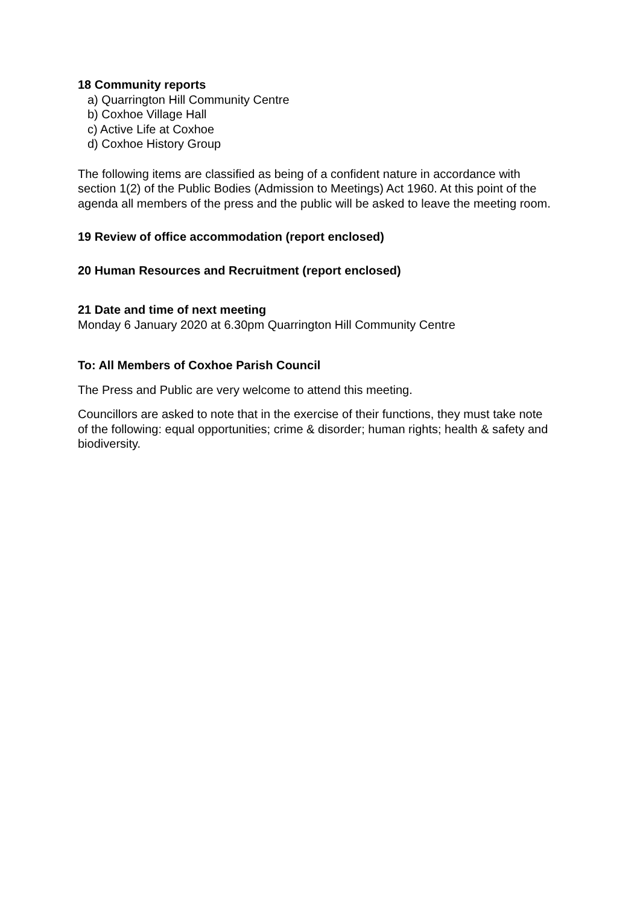18 Community reports
a) Quarrington Hill Community Centre
b) Coxhoe Village Hall
c) Active Life at Coxhoe
d) Coxhoe History Group
The following items are classified as being of a confident nature in accordance with section 1(2) of the Public Bodies (Admission to Meetings) Act 1960. At this point of the agenda all members of the press and the public will be asked to leave the meeting room.
19 Review of office accommodation (report enclosed)
20 Human Resources and Recruitment (report enclosed)
21 Date and time of next meeting
Monday 6 January 2020 at 6.30pm Quarrington Hill Community Centre
To: All Members of Coxhoe Parish Council
The Press and Public are very welcome to attend this meeting.
Councillors are asked to note that in the exercise of their functions, they must take note of the following: equal opportunities; crime & disorder; human rights; health & safety and biodiversity.